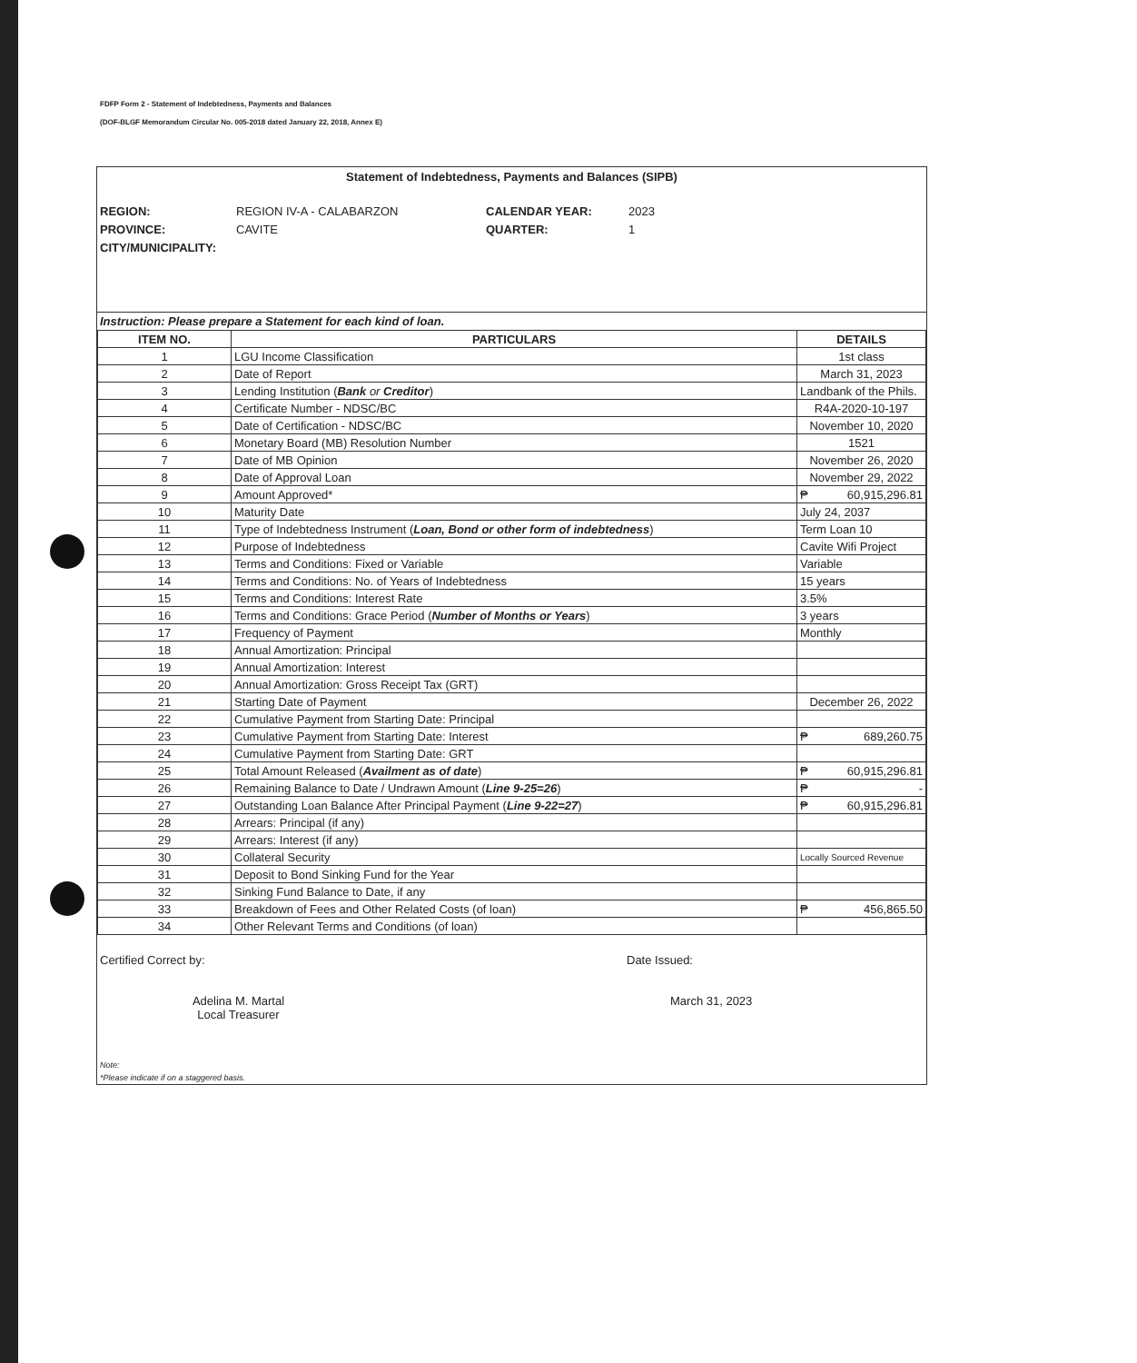FDFP Form 2 - Statement of Indebtedness, Payments and Balances
(DOF-BLGF Memorandum Circular No. 005-2018 dated January 22, 2018, Annex E)
Statement of Indebtedness, Payments and Balances (SIPB)
REGION: REGION IV-A - CALABARZON CALENDAR YEAR: 2023 PROVINCE: CAVITE QUARTER: 1 CITY/MUNICIPALITY:
Instruction: Please prepare a Statement for each kind of loan.
| ITEM NO. | PARTICULARS | DETAILS |
| --- | --- | --- |
| 1 | LGU Income Classification | 1st class |
| 2 | Date of Report | March 31, 2023 |
| 3 | Lending Institution ( Bank or Creditor ) | Landbank of the Phils. |
| 4 | Certificate Number - NDSC/BC | R4A-2020-10-197 |
| 5 | Date of Certification - NDSC/BC | November 10, 2020 |
| 6 | Monetary Board (MB) Resolution Number | 1521 |
| 7 | Date of MB Opinion | November 26, 2020 |
| 8 | Date of Approval Loan | November 29, 2022 |
| 9 | Amount Approved* | ₱ 60,915,296.81 |
| 10 | Maturity Date | July 24, 2037 |
| 11 | Type of Indebtedness Instrument ( Loan, Bond or other form of indebtedness ) | Term Loan 10 |
| 12 | Purpose of Indebtedness | Cavite Wifi Project |
| 13 | Terms and Conditions: Fixed or Variable | Variable |
| 14 | Terms and Conditions: No. of Years of Indebtedness | 15 years |
| 15 | Terms and Conditions: Interest Rate | 3.5% |
| 16 | Terms and Conditions: Grace Period ( Number of Months or Years ) | 3 years |
| 17 | Frequency of Payment | Monthly |
| 18 | Annual Amortization: Principal | |
| 19 | Annual Amortization: Interest | |
| 20 | Annual Amortization: Gross Receipt Tax (GRT) | |
| 21 | Starting Date of Payment | December 26, 2022 |
| 22 | Cumulative Payment from Starting Date: Principal | |
| 23 | Cumulative Payment from Starting Date: Interest | ₱ 689,260.75 |
| 24 | Cumulative Payment from Starting Date: GRT | |
| 25 | Total Amount Released ( Availment as of date ) | ₱ 60,915,296.81 |
| 26 | Remaining Balance to Date / Undrawn Amount ( Line 9-25=26 ) | ₱ - |
| 27 | Outstanding Loan Balance After Principal Payment ( Line 9-22=27 ) | ₱ 60,915,296.81 |
| 28 | Arrears: Principal (if any) | |
| 29 | Arrears: Interest (if any) | |
| 30 | Collateral Security | Locally Sourced Revenue |
| 31 | Deposit to Bond Sinking Fund for the Year | |
| 32 | Sinking Fund Balance to Date, if any | |
| 33 | Breakdown of Fees and Other Related Costs (of loan) | ₱ 456,865.50 |
| 34 | Other Relevant Terms and Conditions (of loan) | |
Certified Correct by:
Adelina M. Martal
Local Treasurer
Date Issued:
March 31, 2023
Note:
*Please indicate if on a staggered basis.